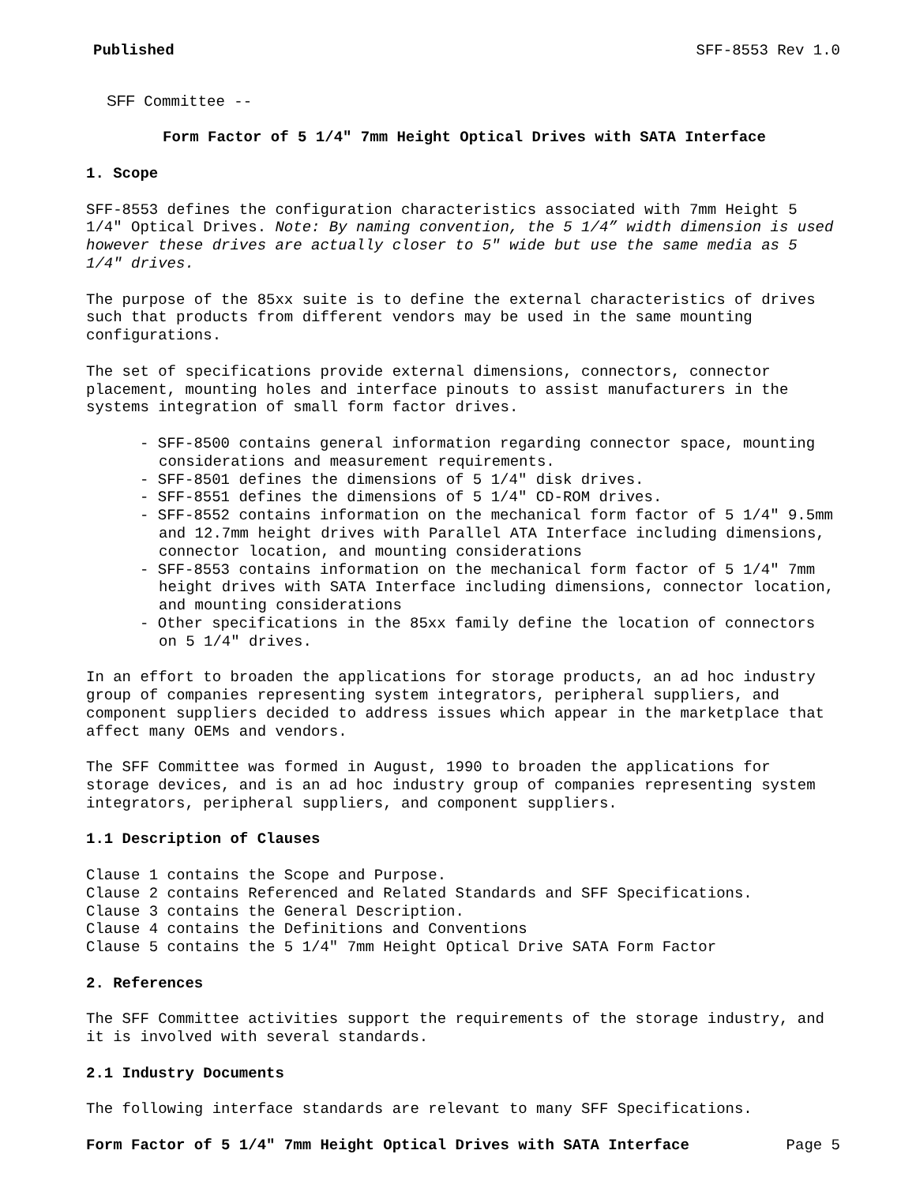Published SFF-8553 Rev 1.0
SFF Committee --
Form Factor of 5 1/4" 7mm Height Optical Drives with SATA Interface
1. Scope
SFF-8553 defines the configuration characteristics associated with 7mm Height 5 1/4" Optical Drives. Note: By naming convention, the 5 1/4” width dimension is used however these drives are actually closer to 5" wide but use the same media as 5 1/4" drives.
The purpose of the 85xx suite is to define the external characteristics of drives such that products from different vendors may be used in the same mounting configurations.
The set of specifications provide external dimensions, connectors, connector placement, mounting holes and interface pinouts to assist manufacturers in the systems integration of small form factor drives.
- SFF-8500 contains general information regarding connector space, mounting considerations and measurement requirements.
- SFF-8501 defines the dimensions of 5 1/4" disk drives.
- SFF-8551 defines the dimensions of 5 1/4" CD-ROM drives.
- SFF-8552 contains information on the mechanical form factor of 5 1/4" 9.5mm and 12.7mm height drives with Parallel ATA Interface including dimensions, connector location, and mounting considerations
- SFF-8553 contains information on the mechanical form factor of 5 1/4" 7mm height drives with SATA Interface including dimensions, connector location, and mounting considerations
- Other specifications in the 85xx family define the location of connectors on 5 1/4" drives.
In an effort to broaden the applications for storage products, an ad hoc industry group of companies representing system integrators, peripheral suppliers, and component suppliers decided to address issues which appear in the marketplace that affect many OEMs and vendors.
The SFF Committee was formed in August, 1990 to broaden the applications for storage devices, and is an ad hoc industry group of companies representing system integrators, peripheral suppliers, and component suppliers.
1.1 Description of Clauses
Clause 1 contains the Scope and Purpose.
Clause 2 contains Referenced and Related Standards and SFF Specifications.
Clause 3 contains the General Description.
Clause 4 contains the Definitions and Conventions
Clause 5 contains the 5 1/4" 7mm Height Optical Drive SATA Form Factor
2. References
The SFF Committee activities support the requirements of the storage industry, and it is involved with several standards.
2.1 Industry Documents
The following interface standards are relevant to many SFF Specifications.
Form Factor of 5 1/4" 7mm Height Optical Drives with SATA Interface Page 5